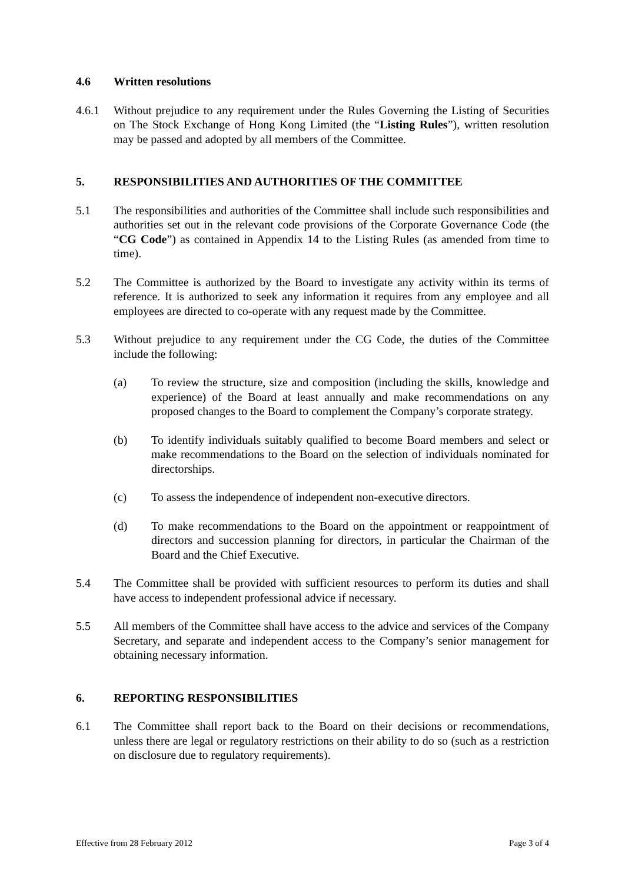4.6 Written resolutions
4.6.1 Without prejudice to any requirement under the Rules Governing the Listing of Securities on The Stock Exchange of Hong Kong Limited (the “Listing Rules”), written resolution may be passed and adopted by all members of the Committee.
5. RESPONSIBILITIES AND AUTHORITIES OF THE COMMITTEE
5.1 The responsibilities and authorities of the Committee shall include such responsibilities and authorities set out in the relevant code provisions of the Corporate Governance Code (the “CG Code”) as contained in Appendix 14 to the Listing Rules (as amended from time to time).
5.2 The Committee is authorized by the Board to investigate any activity within its terms of reference. It is authorized to seek any information it requires from any employee and all employees are directed to co-operate with any request made by the Committee.
5.3 Without prejudice to any requirement under the CG Code, the duties of the Committee include the following:
(a) To review the structure, size and composition (including the skills, knowledge and experience) of the Board at least annually and make recommendations on any proposed changes to the Board to complement the Company’s corporate strategy.
(b) To identify individuals suitably qualified to become Board members and select or make recommendations to the Board on the selection of individuals nominated for directorships.
(c) To assess the independence of independent non-executive directors.
(d) To make recommendations to the Board on the appointment or reappointment of directors and succession planning for directors, in particular the Chairman of the Board and the Chief Executive.
5.4 The Committee shall be provided with sufficient resources to perform its duties and shall have access to independent professional advice if necessary.
5.5 All members of the Committee shall have access to the advice and services of the Company Secretary, and separate and independent access to the Company’s senior management for obtaining necessary information.
6. REPORTING RESPONSIBILITIES
6.1 The Committee shall report back to the Board on their decisions or recommendations, unless there are legal or regulatory restrictions on their ability to do so (such as a restriction on disclosure due to regulatory requirements).
Effective from 28 February 2012 Page 3 of 4